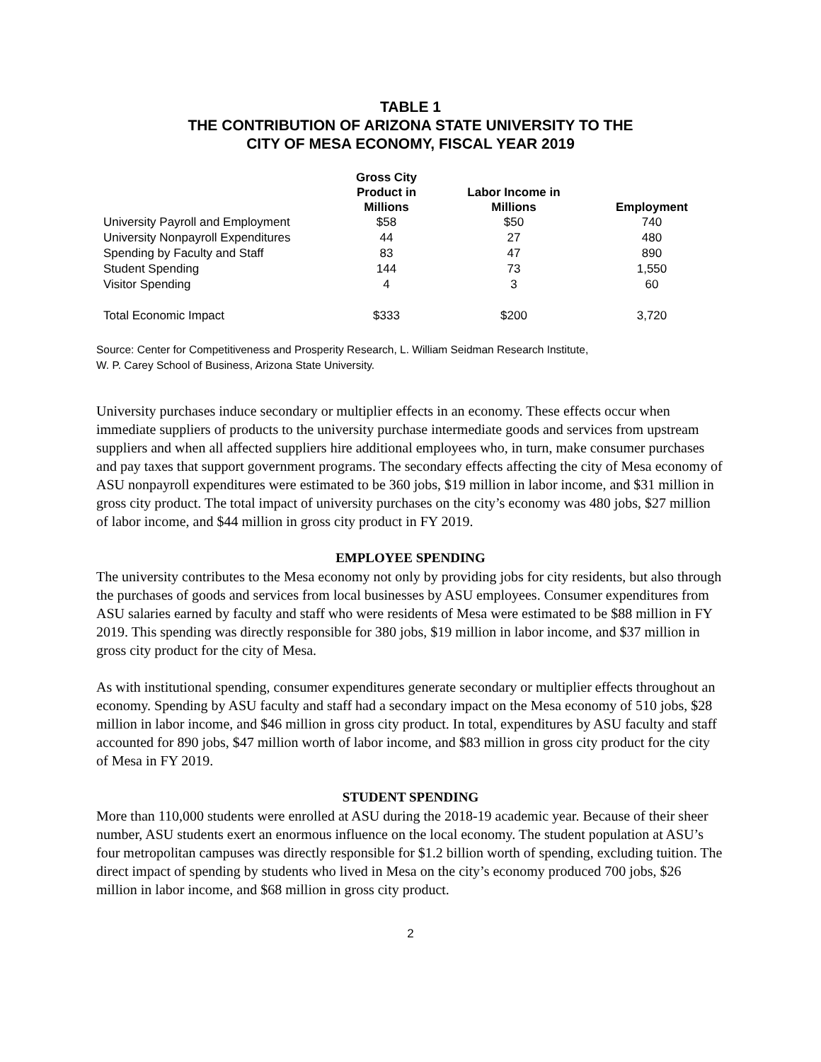TABLE 1
THE CONTRIBUTION OF ARIZONA STATE UNIVERSITY TO THE
CITY OF MESA ECONOMY, FISCAL YEAR 2019
| | Gross City Product in Millions | Labor Income in Millions | Employment |
| --- | --- | --- | --- |
| University Payroll and Employment | $58 | $50 | 740 |
| University Nonpayroll Expenditures | 44 | 27 | 480 |
| Spending by Faculty and Staff | 83 | 47 | 890 |
| Student Spending | 144 | 73 | 1,550 |
| Visitor Spending | 4 | 3 | 60 |
| Total Economic Impact | $333 | $200 | 3,720 |
Source: Center for Competitiveness and Prosperity Research, L. William Seidman Research Institute,
W. P. Carey School of Business, Arizona State University.
University purchases induce secondary or multiplier effects in an economy. These effects occur when immediate suppliers of products to the university purchase intermediate goods and services from upstream suppliers and when all affected suppliers hire additional employees who, in turn, make consumer purchases and pay taxes that support government programs. The secondary effects affecting the city of Mesa economy of ASU nonpayroll expenditures were estimated to be 360 jobs, $19 million in labor income, and $31 million in gross city product. The total impact of university purchases on the city’s economy was 480 jobs, $27 million of labor income, and $44 million in gross city product in FY 2019.
EMPLOYEE SPENDING
The university contributes to the Mesa economy not only by providing jobs for city residents, but also through the purchases of goods and services from local businesses by ASU employees. Consumer expenditures from ASU salaries earned by faculty and staff who were residents of Mesa were estimated to be $88 million in FY 2019. This spending was directly responsible for 380 jobs, $19 million in labor income, and $37 million in gross city product for the city of Mesa.
As with institutional spending, consumer expenditures generate secondary or multiplier effects throughout an economy. Spending by ASU faculty and staff had a secondary impact on the Mesa economy of 510 jobs, $28 million in labor income, and $46 million in gross city product. In total, expenditures by ASU faculty and staff accounted for 890 jobs, $47 million worth of labor income, and $83 million in gross city product for the city of Mesa in FY 2019.
STUDENT SPENDING
More than 110,000 students were enrolled at ASU during the 2018-19 academic year. Because of their sheer number, ASU students exert an enormous influence on the local economy. The student population at ASU’s four metropolitan campuses was directly responsible for $1.2 billion worth of spending, excluding tuition. The direct impact of spending by students who lived in Mesa on the city’s economy produced 700 jobs, $26 million in labor income, and $68 million in gross city product.
2